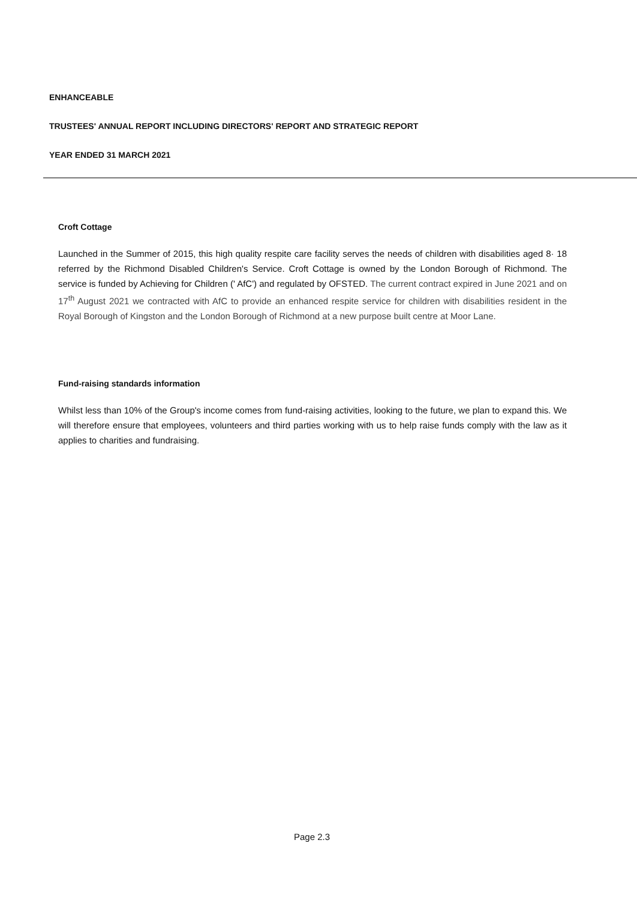ENHANCEABLE
TRUSTEES' ANNUAL REPORT INCLUDING DIRECTORS' REPORT AND STRATEGIC REPORT
YEAR ENDED 31 MARCH 2021
Croft Cottage
Launched in the Summer of 2015, this high quality respite care facility serves the needs of children with disabilities aged 8· 18 referred by the Richmond Disabled Children's Service. Croft Cottage is owned by the London Borough of Richmond. The service is funded by Achieving for Children (' AfC') and regulated by OFSTED. The current contract expired in June 2021 and on 17<sup>th</sup> August 2021 we contracted with AfC to provide an enhanced respite service for children with disabilities resident in the Royal Borough of Kingston and the London Borough of Richmond at a new purpose built centre at Moor Lane.
Fund-raising standards information
Whilst less than 10% of the Group's income comes from fund-raising activities, looking to the future, we plan to expand this. We will therefore ensure that employees, volunteers and third parties working with us to help raise funds comply with the law as it applies to charities and fundraising.
Page 2.3